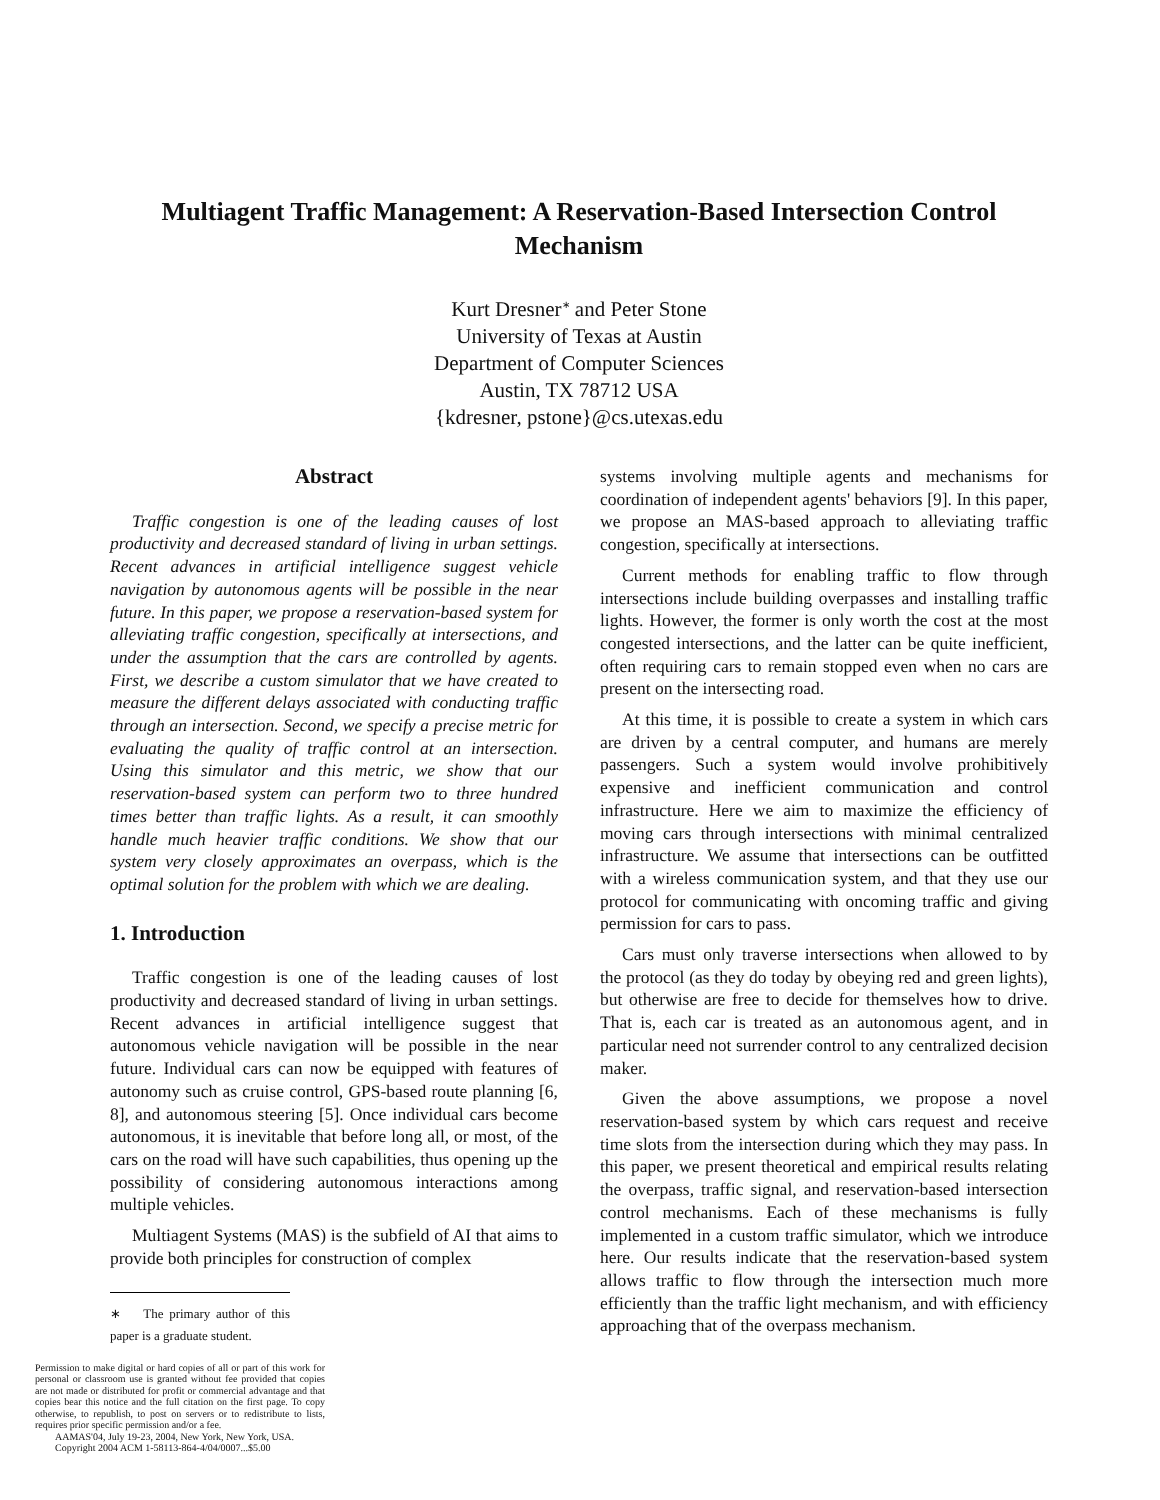Multiagent Traffic Management: A Reservation-Based Intersection Control Mechanism
Kurt Dresner<sup>∗</sup> and Peter Stone
University of Texas at Austin
Department of Computer Sciences
Austin, TX 78712 USA
{kdresner, pstone}@cs.utexas.edu
Abstract
Traffic congestion is one of the leading causes of lost productivity and decreased standard of living in urban settings. Recent advances in artificial intelligence suggest vehicle navigation by autonomous agents will be possible in the near future. In this paper, we propose a reservation-based system for alleviating traffic congestion, specifically at intersections, and under the assumption that the cars are controlled by agents. First, we describe a custom simulator that we have created to measure the different delays associated with conducting traffic through an intersection. Second, we specify a precise metric for evaluating the quality of traffic control at an intersection. Using this simulator and this metric, we show that our reservation-based system can perform two to three hundred times better than traffic lights. As a result, it can smoothly handle much heavier traffic conditions. We show that our system very closely approximates an overpass, which is the optimal solution for the problem with which we are dealing.
1. Introduction
Traffic congestion is one of the leading causes of lost productivity and decreased standard of living in urban settings. Recent advances in artificial intelligence suggest that autonomous vehicle navigation will be possible in the near future. Individual cars can now be equipped with features of autonomy such as cruise control, GPS-based route planning [6, 8], and autonomous steering [5]. Once individual cars become autonomous, it is inevitable that before long all, or most, of the cars on the road will have such capabilities, thus opening up the possibility of considering autonomous interactions among multiple vehicles.
Multiagent Systems (MAS) is the subfield of AI that aims to provide both principles for construction of complex
∗ The primary author of this paper is a graduate student.
Permission to make digital or hard copies of all or part of this work for personal or classroom use is granted without fee provided that copies are not made or distributed for profit or commercial advantage and that copies bear this notice and the full citation on the first page. To copy otherwise, to republish, to post on servers or to redistribute to lists, requires prior specific permission and/or a fee.
AAMAS'04, July 19-23, 2004, New York, New York, USA.
Copyright 2004 ACM 1-58113-864-4/04/0007...$5.00
systems involving multiple agents and mechanisms for coordination of independent agents' behaviors [9]. In this paper, we propose an MAS-based approach to alleviating traffic congestion, specifically at intersections.
Current methods for enabling traffic to flow through intersections include building overpasses and installing traffic lights. However, the former is only worth the cost at the most congested intersections, and the latter can be quite inefficient, often requiring cars to remain stopped even when no cars are present on the intersecting road.
At this time, it is possible to create a system in which cars are driven by a central computer, and humans are merely passengers. Such a system would involve prohibitively expensive and inefficient communication and control infrastructure. Here we aim to maximize the efficiency of moving cars through intersections with minimal centralized infrastructure. We assume that intersections can be outfitted with a wireless communication system, and that they use our protocol for communicating with oncoming traffic and giving permission for cars to pass.
Cars must only traverse intersections when allowed to by the protocol (as they do today by obeying red and green lights), but otherwise are free to decide for themselves how to drive. That is, each car is treated as an autonomous agent, and in particular need not surrender control to any centralized decision maker.
Given the above assumptions, we propose a novel reservation-based system by which cars request and receive time slots from the intersection during which they may pass. In this paper, we present theoretical and empirical results relating the overpass, traffic signal, and reservation-based intersection control mechanisms. Each of these mechanisms is fully implemented in a custom traffic simulator, which we introduce here. Our results indicate that the reservation-based system allows traffic to flow through the intersection much more efficiently than the traffic light mechanism, and with efficiency approaching that of the overpass mechanism.